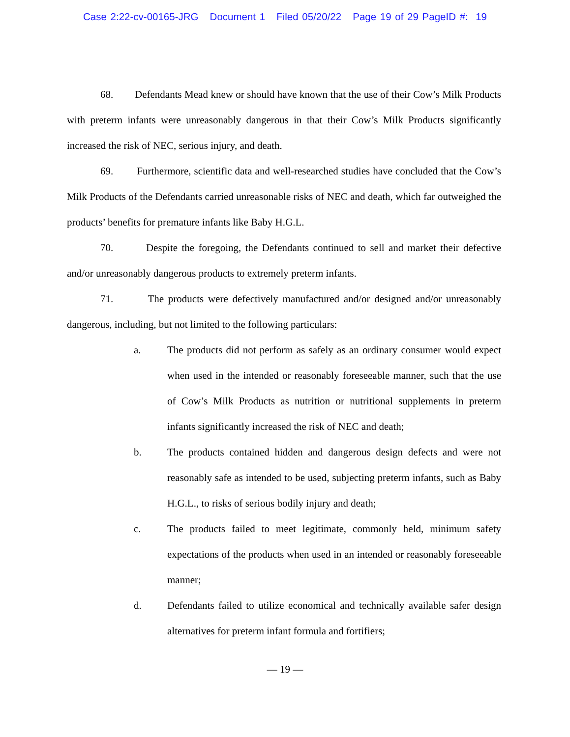Case 2:22-cv-00165-JRG Document 1 Filed 05/20/22 Page 19 of 29 PageID #: 19
68. Defendants Mead knew or should have known that the use of their Cow’s Milk Products with preterm infants were unreasonably dangerous in that their Cow’s Milk Products significantly increased the risk of NEC, serious injury, and death.
69. Furthermore, scientific data and well-researched studies have concluded that the Cow’s Milk Products of the Defendants carried unreasonable risks of NEC and death, which far outweighed the products’ benefits for premature infants like Baby H.G.L.
70. Despite the foregoing, the Defendants continued to sell and market their defective and/or unreasonably dangerous products to extremely preterm infants.
71. The products were defectively manufactured and/or designed and/or unreasonably dangerous, including, but not limited to the following particulars:
a. The products did not perform as safely as an ordinary consumer would expect when used in the intended or reasonably foreseeable manner, such that the use of Cow’s Milk Products as nutrition or nutritional supplements in preterm infants significantly increased the risk of NEC and death;
b. The products contained hidden and dangerous design defects and were not reasonably safe as intended to be used, subjecting preterm infants, such as Baby H.G.L., to risks of serious bodily injury and death;
c. The products failed to meet legitimate, commonly held, minimum safety expectations of the products when used in an intended or reasonably foreseeable manner;
d. Defendants failed to utilize economical and technically available safer design alternatives for preterm infant formula and fortifiers;
— 19 —